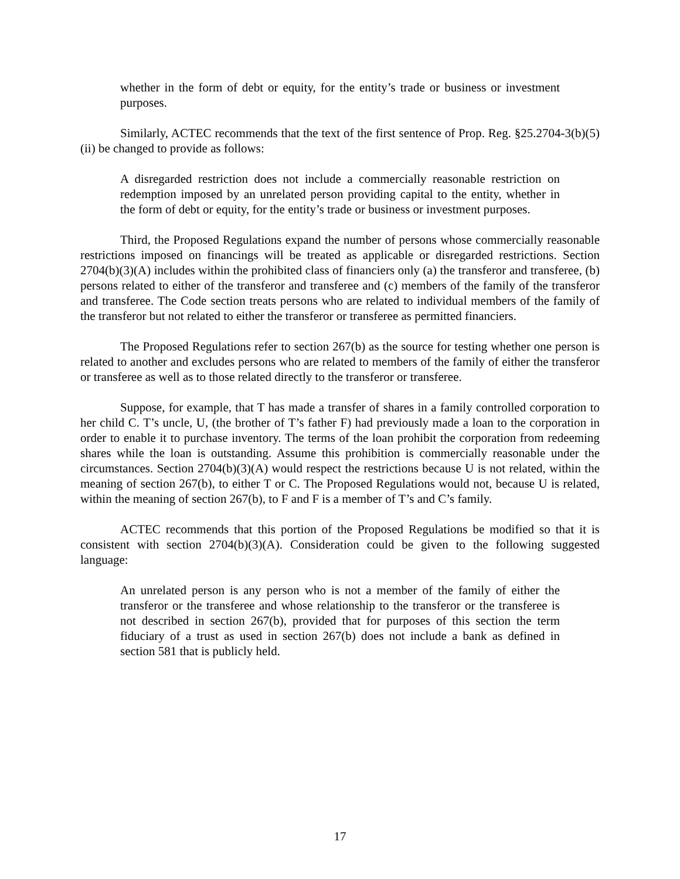whether in the form of debt or equity, for the entity’s trade or business or investment purposes.
Similarly, ACTEC recommends that the text of the first sentence of Prop. Reg. §25.2704-3(b)(5)(ii) be changed to provide as follows:
A disregarded restriction does not include a commercially reasonable restriction on redemption imposed by an unrelated person providing capital to the entity, whether in the form of debt or equity, for the entity’s trade or business or investment purposes.
Third, the Proposed Regulations expand the number of persons whose commercially reasonable restrictions imposed on financings will be treated as applicable or disregarded restrictions. Section 2704(b)(3)(A) includes within the prohibited class of financiers only (a) the transferor and transferee, (b) persons related to either of the transferor and transferee and (c) members of the family of the transferor and transferee. The Code section treats persons who are related to individual members of the family of the transferor but not related to either the transferor or transferee as permitted financiers.
The Proposed Regulations refer to section 267(b) as the source for testing whether one person is related to another and excludes persons who are related to members of the family of either the transferor or transferee as well as to those related directly to the transferor or transferee.
Suppose, for example, that T has made a transfer of shares in a family controlled corporation to her child C. T’s uncle, U, (the brother of T’s father F) had previously made a loan to the corporation in order to enable it to purchase inventory. The terms of the loan prohibit the corporation from redeeming shares while the loan is outstanding. Assume this prohibition is commercially reasonable under the circumstances. Section 2704(b)(3)(A) would respect the restrictions because U is not related, within the meaning of section 267(b), to either T or C. The Proposed Regulations would not, because U is related, within the meaning of section 267(b), to F and F is a member of T’s and C’s family.
ACTEC recommends that this portion of the Proposed Regulations be modified so that it is consistent with section 2704(b)(3)(A). Consideration could be given to the following suggested language:
An unrelated person is any person who is not a member of the family of either the transferor or the transferee and whose relationship to the transferor or the transferee is not described in section 267(b), provided that for purposes of this section the term fiduciary of a trust as used in section 267(b) does not include a bank as defined in section 581 that is publicly held.
17